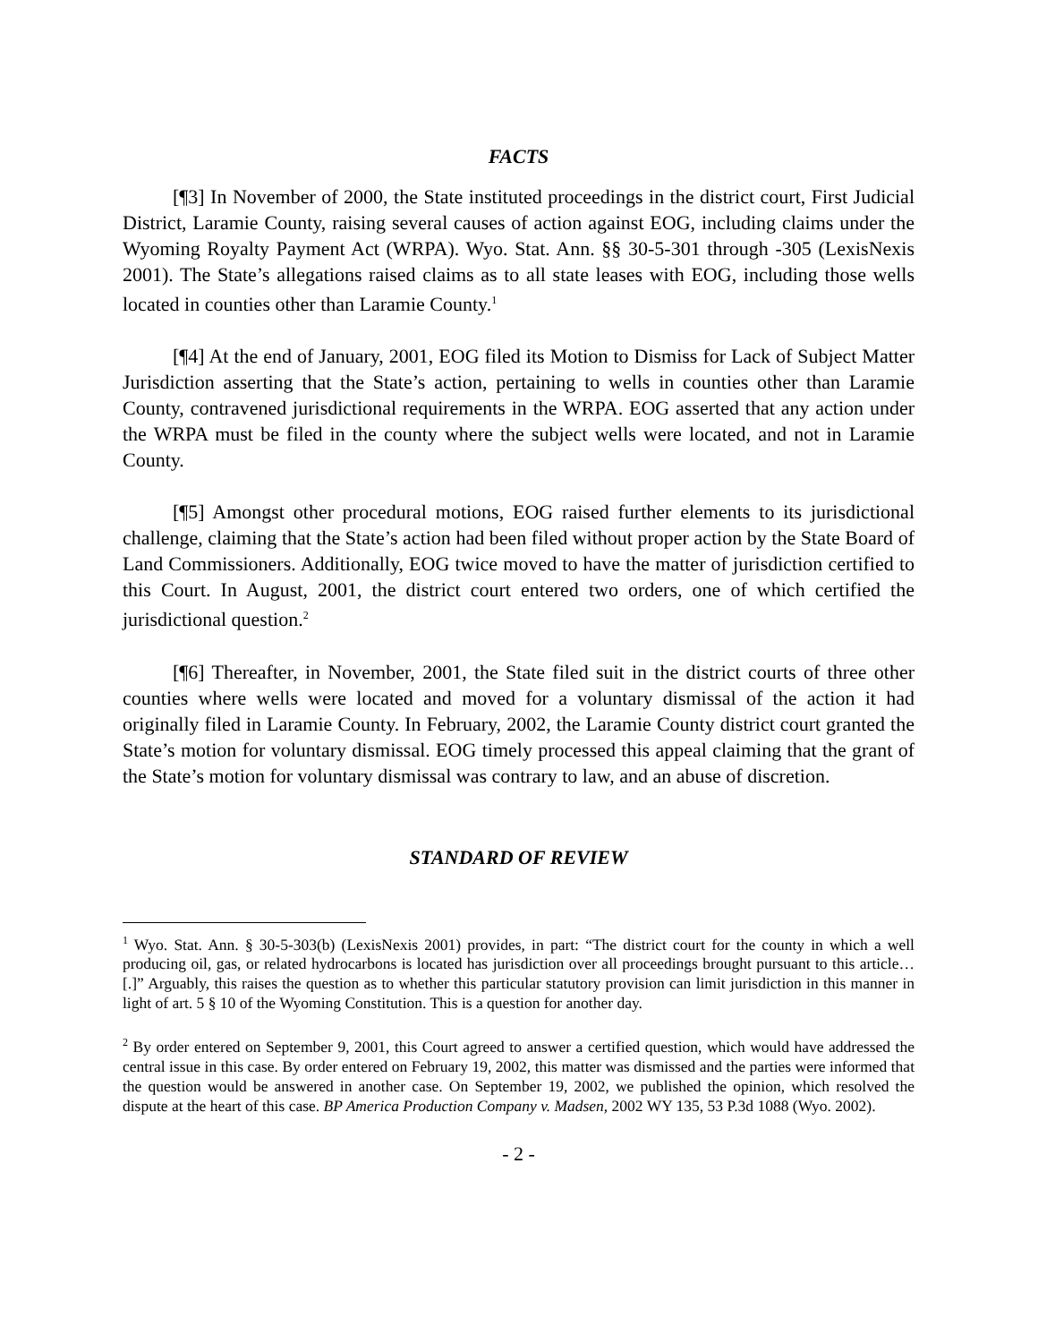FACTS
[¶3] In November of 2000, the State instituted proceedings in the district court, First Judicial District, Laramie County, raising several causes of action against EOG, including claims under the Wyoming Royalty Payment Act (WRPA). Wyo. Stat. Ann. §§ 30-5-301 through -305 (LexisNexis 2001). The State’s allegations raised claims as to all state leases with EOG, including those wells located in counties other than Laramie County.<sup>1</sup>
[¶4] At the end of January, 2001, EOG filed its Motion to Dismiss for Lack of Subject Matter Jurisdiction asserting that the State’s action, pertaining to wells in counties other than Laramie County, contravened jurisdictional requirements in the WRPA. EOG asserted that any action under the WRPA must be filed in the county where the subject wells were located, and not in Laramie County.
[¶5] Amongst other procedural motions, EOG raised further elements to its jurisdictional challenge, claiming that the State’s action had been filed without proper action by the State Board of Land Commissioners. Additionally, EOG twice moved to have the matter of jurisdiction certified to this Court. In August, 2001, the district court entered two orders, one of which certified the jurisdictional question.<sup>2</sup>
[¶6] Thereafter, in November, 2001, the State filed suit in the district courts of three other counties where wells were located and moved for a voluntary dismissal of the action it had originally filed in Laramie County. In February, 2002, the Laramie County district court granted the State’s motion for voluntary dismissal. EOG timely processed this appeal claiming that the grant of the State’s motion for voluntary dismissal was contrary to law, and an abuse of discretion.
STANDARD OF REVIEW
<sup>1</sup> Wyo. Stat. Ann. § 30-5-303(b) (LexisNexis 2001) provides, in part: “The district court for the county in which a well producing oil, gas, or related hydrocarbons is located has jurisdiction over all proceedings brought pursuant to this article…[.]” Arguably, this raises the question as to whether this particular statutory provision can limit jurisdiction in this manner in light of art. 5 § 10 of the Wyoming Constitution. This is a question for another day.
<sup>2</sup> By order entered on September 9, 2001, this Court agreed to answer a certified question, which would have addressed the central issue in this case. By order entered on February 19, 2002, this matter was dismissed and the parties were informed that the question would be answered in another case. On September 19, 2002, we published the opinion, which resolved the dispute at the heart of this case. BP America Production Company v. Madsen, 2002 WY 135, 53 P.3d 1088 (Wyo. 2002).
- 2 -